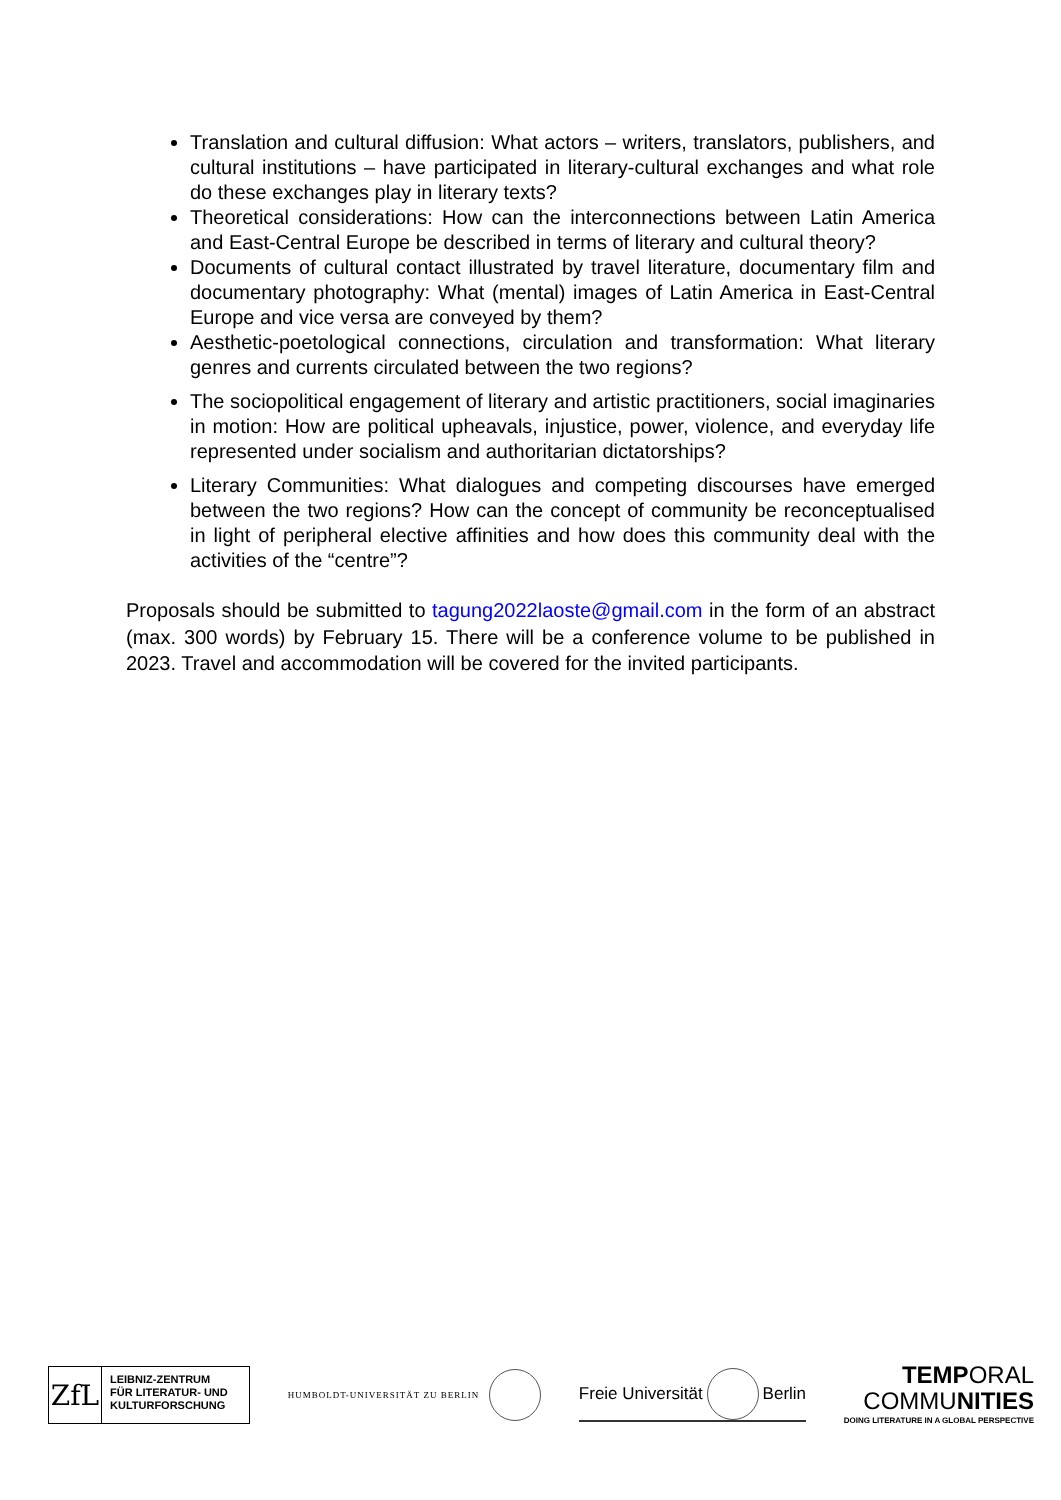Translation and cultural diffusion: What actors – writers, translators, publishers, and cultural institutions – have participated in literary-cultural exchanges and what role do these exchanges play in literary texts?
Theoretical considerations: How can the interconnections between Latin America and East-Central Europe be described in terms of literary and cultural theory?
Documents of cultural contact illustrated by travel literature, documentary film and documentary photography: What (mental) images of Latin America in East-Central Europe and vice versa are conveyed by them?
Aesthetic-poetological connections, circulation and transformation: What literary genres and currents circulated between the two regions?
The sociopolitical engagement of literary and artistic practitioners, social imaginaries in motion: How are political upheavals, injustice, power, violence, and everyday life represented under socialism and authoritarian dictatorships?
Literary Communities: What dialogues and competing discourses have emerged between the two regions? How can the concept of community be reconceptualised in light of peripheral elective affinities and how does this community deal with the activities of the “centre”?
Proposals should be submitted to tagung2022laoste@gmail.com in the form of an abstract (max. 300 words) by February 15. There will be a conference volume to be published in 2023. Travel and accommodation will be covered for the invited participants.
ZfL
LEIBNIZ-ZENTRUM
FÜR LITERATUR- UND
KULTURFORSCHUNG
HUMBOLDT-UNIVERSITÄT ZU BERLIN
Freie Universität Berlin
TEMPORAL
COMMUNITIES
DOING LITERATURE IN A GLOBAL PERSPECTIVE